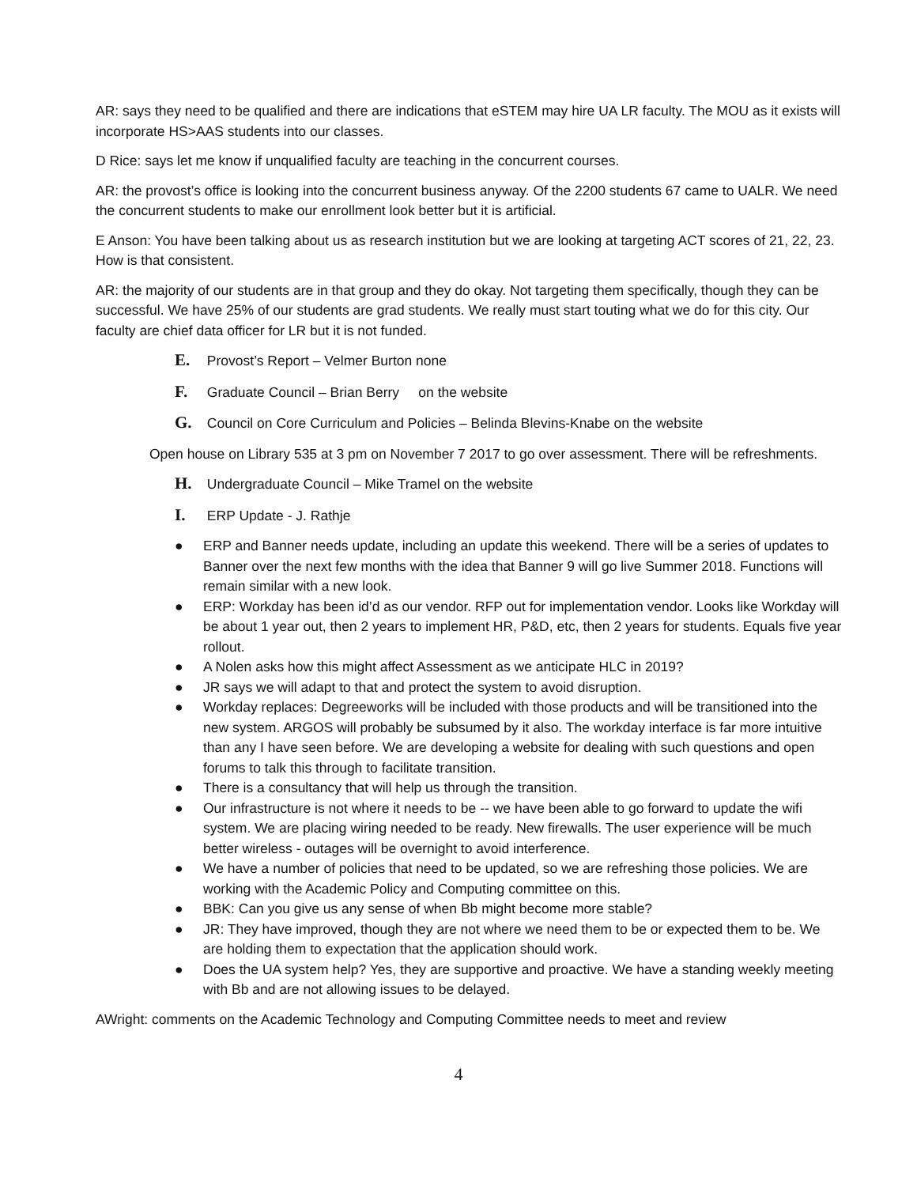AR: says they need to be qualified and there are indications that eSTEM may hire UA LR faculty. The MOU as it exists will incorporate HS>AAS students into our classes.
D Rice: says let me know if unqualified faculty are teaching in the concurrent courses.
AR: the provost’s office is looking into the concurrent business anyway. Of the 2200 students 67 came to UALR. We need the concurrent students to make our enrollment look better but it is artificial.
E Anson: You have been talking about us as research institution but we are looking at targeting ACT scores of 21, 22, 23. How is that consistent.
AR: the majority of our students are in that group and they do okay. Not targeting them specifically, though they can be successful. We have 25% of our students are grad students. We really must start touting what we do for this city. Our faculty are chief data officer for LR but it is not funded.
E. Provost’s Report – Velmer Burton none
F. Graduate Council – Brian Berry on the website
G. Council on Core Curriculum and Policies – Belinda Blevins-Knabe on the website
Open house on Library 535 at 3 pm on November 7 2017 to go over assessment. There will be refreshments.
H. Undergraduate Council – Mike Tramel on the website
I. ERP Update - J. Rathje
● ERP and Banner needs update, including an update this weekend. There will be a series of updates to Banner over the next few months with the idea that Banner 9 will go live Summer 2018. Functions will remain similar with a new look.
● ERP: Workday has been id’d as our vendor. RFP out for implementation vendor. Looks like Workday will be about 1 year out, then 2 years to implement HR, P&D, etc, then 2 years for students. Equals five year rollout.
● A Nolen asks how this might affect Assessment as we anticipate HLC in 2019?
● JR says we will adapt to that and protect the system to avoid disruption.
● Workday replaces: Degreeworks will be included with those products and will be transitioned into the new system. ARGOS will probably be subsumed by it also. The workday interface is far more intuitive than any I have seen before. We are developing a website for dealing with such questions and open forums to talk this through to facilitate transition.
● There is a consultancy that will help us through the transition.
● Our infrastructure is not where it needs to be -- we have been able to go forward to update the wifi system. We are placing wiring needed to be ready. New firewalls. The user experience will be much better wireless - outages will be overnight to avoid interference.
● We have a number of policies that need to be updated, so we are refreshing those policies. We are working with the Academic Policy and Computing committee on this.
● BBK: Can you give us any sense of when Bb might become more stable?
● JR: They have improved, though they are not where we need them to be or expected them to be. We are holding them to expectation that the application should work.
● Does the UA system help? Yes, they are supportive and proactive. We have a standing weekly meeting with Bb and are not allowing issues to be delayed.
AWright: comments on the Academic Technology and Computing Committee needs to meet and review
4